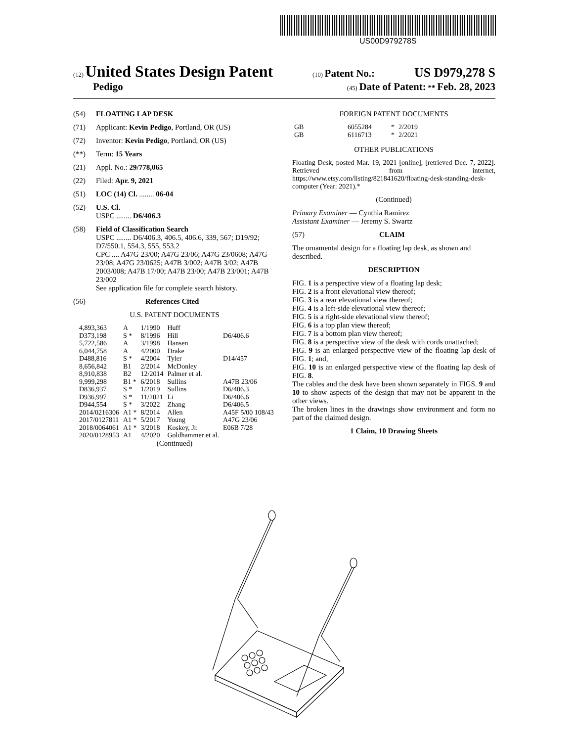US00D979278S
(12) United States Design Patent (10) Patent No.: US D979,278 S
Pedigo (45) Date of Patent: ** Feb. 28, 2023
(54) FLOATING LAP DESK
(71) Applicant: Kevin Pedigo, Portland, OR (US)
(72) Inventor: Kevin Pedigo, Portland, OR (US)
(**) Term: 15 Years
(21) Appl. No.: 29/778,065
(22) Filed: Apr. 9, 2021
(51) LOC (14) Cl. ........ 06-04
(52) U.S. Cl.
USPC ........ D6/406.3
(58) Field of Classification Search
USPC ........ D6/406.3, 406.5, 406.6, 339, 567; D19/92; D7/550.1, 554.3, 555, 553.2
CPC .... A47G 23/00; A47G 23/06; A47G 23/0608; A47G 23/08; A47G 23/0625; A47B 3/002; A47B 3/02; A47B 2003/008; A47B 17/00; A47B 23/00; A47B 23/001; A47B 23/002
See application file for complete search history.
(56) References Cited
U.S. PATENT DOCUMENTS
| 4,893,363 | A | 1/1990 | Huff | |
| D373,198 | S * | 8/1996 | Hill | D6/406.6 |
| 5,722,586 | A | 3/1998 | Hansen | |
| 6,044,758 | A | 4/2000 | Drake | |
| D488,816 | S * | 4/2004 | Tyler | D14/457 |
| 8,656,842 | B1 | 2/2014 | McDonley | |
| 8,910,838 | B2 | 12/2014 | Palmer et al. | |
| 9,999,298 | B1 * | 6/2018 | Sullins | A47B 23/06 |
| D836,937 | S * | 1/2019 | Sullins | D6/406.3 |
| D936,997 | S * | 11/2021 | Li | D6/406.6 |
| D944,554 | S * | 3/2022 | Zhang | D6/406.5 |
| 2014/0216306 | A1 * | 8/2014 | Allen | A45F 5/00 108/43 |
| 2017/0127811 | A1 * | 5/2017 | Young | A47G 23/06 |
| 2018/0064061 | A1 * | 3/2018 | Koskey, Jr. | E06B 7/28 |
| 2020/0128953 | A1 | 4/2020 | Goldhammer et al. | |
(Continued)
FOREIGN PATENT DOCUMENTS
| GB | 6055284 | * | 2/2019 |
| GB | 6116713 | * | 2/2021 |
OTHER PUBLICATIONS
Floating Desk, posted Mar. 19, 2021 [online], [retrieved Dec. 7, 2022]. Retrieved from internet, https://www.etsy.com/listing/821841620/floating-desk-standing-desk-computer (Year: 2021).*
(Continued)
Primary Examiner — Cynthia Ramirez
Assistant Examiner — Jeremy S. Swartz
(57) CLAIM
The ornamental design for a floating lap desk, as shown and described.
DESCRIPTION
FIG. 1 is a perspective view of a floating lap desk;
FIG. 2 is a front elevational view thereof;
FIG. 3 is a rear elevational view thereof;
FIG. 4 is a left-side elevational view thereof;
FIG. 5 is a right-side elevational view thereof;
FIG. 6 is a top plan view thereof;
FIG. 7 is a bottom plan view thereof;
FIG. 8 is a perspective view of the desk with cords unattached;
FIG. 9 is an enlarged perspective view of the floating lap desk of FIG. 1; and,
FIG. 10 is an enlarged perspective view of the floating lap desk of FIG. 8.
The cables and the desk have been shown separately in FIGS. 9 and 10 to show aspects of the design that may not be apparent in the other views.
The broken lines in the drawings show environment and form no part of the claimed design.
1 Claim, 10 Drawing Sheets